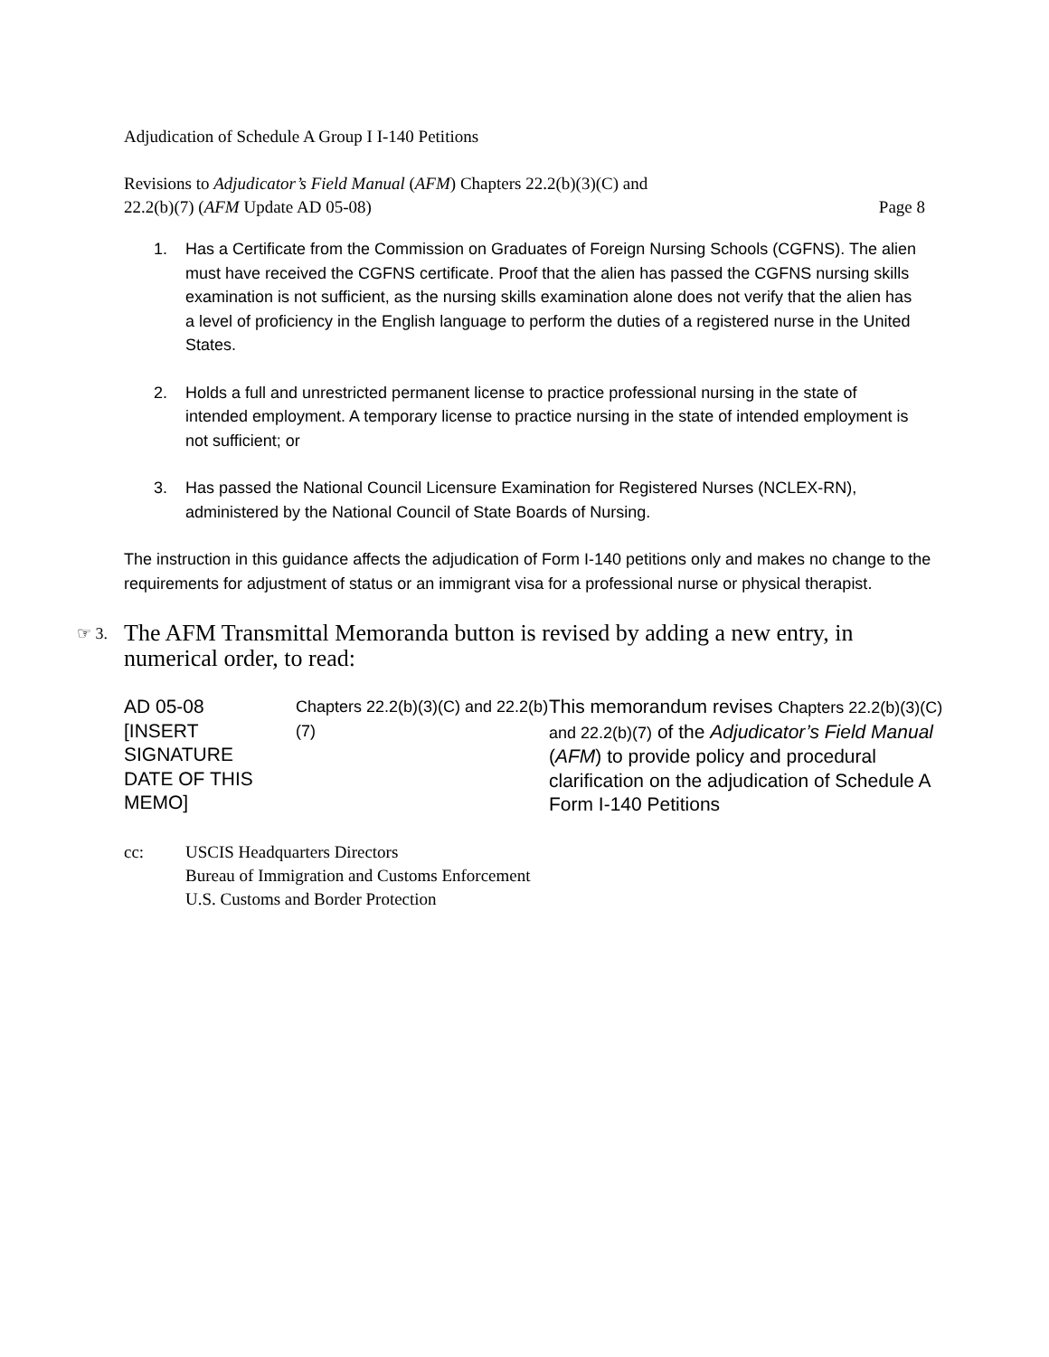Adjudication of Schedule A Group I I-140 Petitions
Revisions to Adjudicator’s Field Manual (AFM) Chapters 22.2(b)(3)(C) and
22.2(b)(7) (AFM Update AD 05-08) Page 8
1. Has a Certificate from the Commission on Graduates of Foreign Nursing Schools (CGFNS). The alien must have received the CGFNS certificate. Proof that the alien has passed the CGFNS nursing skills examination is not sufficient, as the nursing skills examination alone does not verify that the alien has a level of proficiency in the English language to perform the duties of a registered nurse in the United States.
2. Holds a full and unrestricted permanent license to practice professional nursing in the state of intended employment. A temporary license to practice nursing in the state of intended employment is not sufficient; or
3. Has passed the National Council Licensure Examination for Registered Nurses (NCLEX-RN), administered by the National Council of State Boards of Nursing.
The instruction in this guidance affects the adjudication of Form I-140 petitions only and makes no change to the requirements for adjustment of status or an immigrant visa for a professional nurse or physical therapist.
☞ 3. The AFM Transmittal Memoranda button is revised by adding a new entry, in numerical order, to read:
| AD 05-08 [INSERT SIGNATURE DATE OF THIS MEMO] | Chapters 22.2(b)(3)(C) and 22.2(b)(7) | This memorandum revises Chapters 22.2(b)(3)(C) and 22.2(b)(7) of the Adjudicator’s Field Manual ( AFM ) to provide policy and procedural clarification on the adjudication of Schedule A Form I-140 Petitions |
cc: USCIS Headquarters Directors
Bureau of Immigration and Customs Enforcement
U.S. Customs and Border Protection